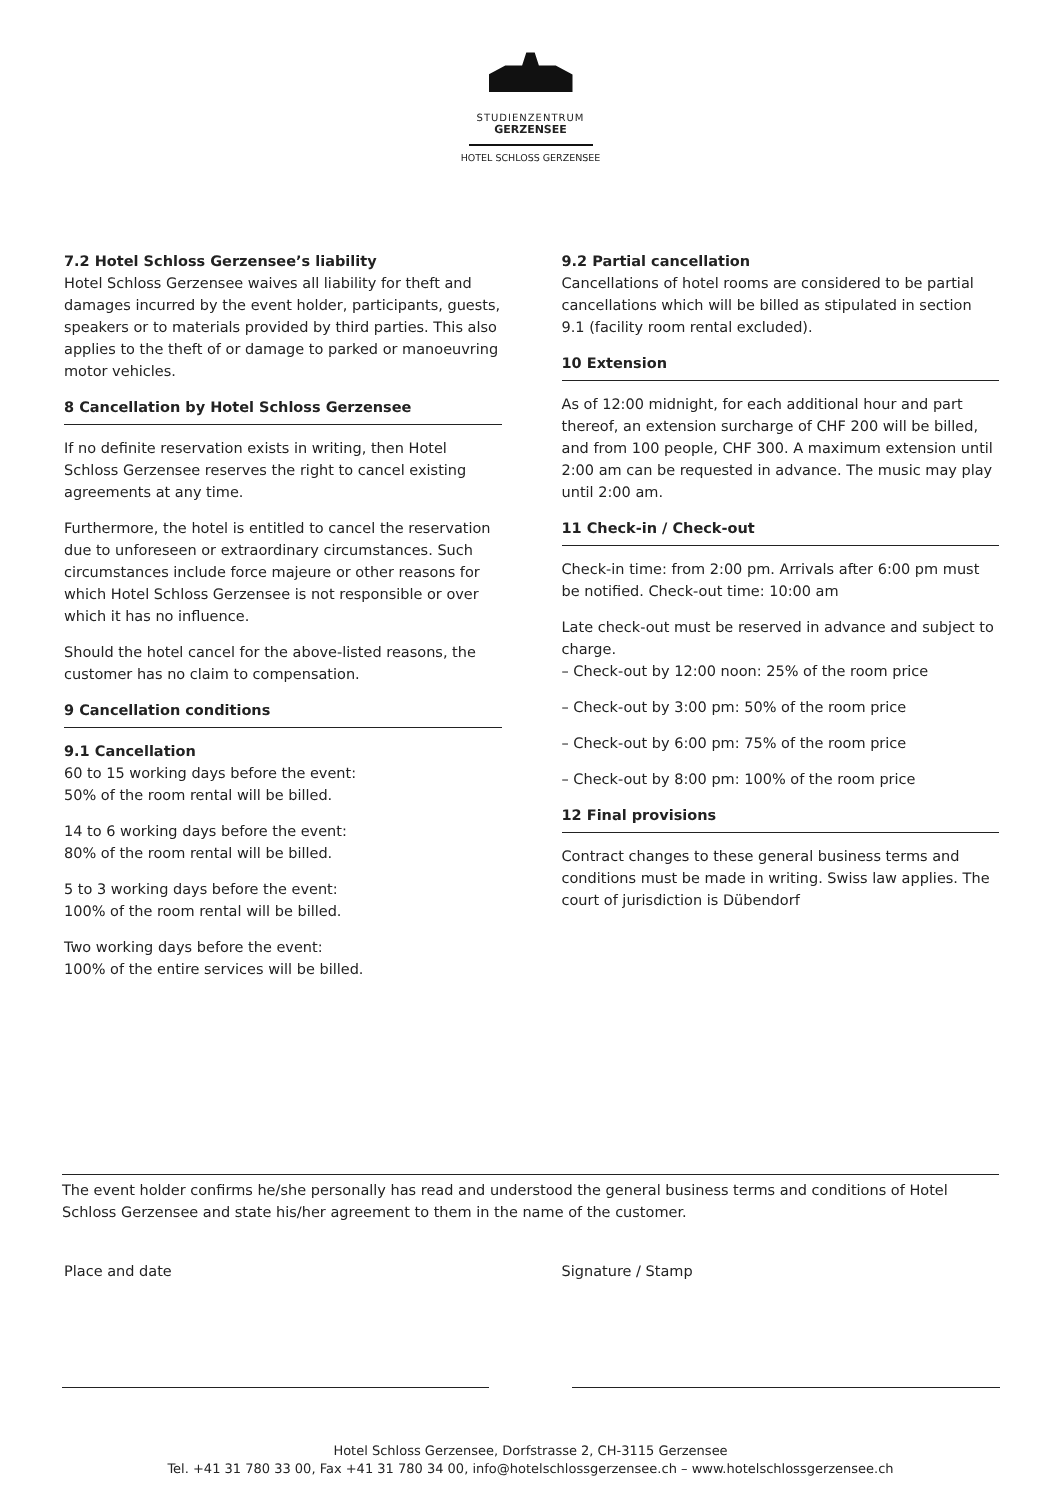STUDIENZENTRUM
GERZENSEE
HOTEL SCHLOSS GERZENSEE
7.2 Hotel Schloss Gerzensee’s liability
Hotel Schloss Gerzensee waives all liability for theft and damages incurred by the event holder, participants, guests, speakers or to materials provided by third parties. This also applies to the theft of or damage to parked or manoeuvring motor vehicles.
8 Cancellation by Hotel Schloss Gerzensee
If no definite reservation exists in writing, then Hotel Schloss Gerzensee reserves the right to cancel existing agreements at any time.
Furthermore, the hotel is entitled to cancel the reservation due to unforeseen or extraordinary circumstances. Such circumstances include force majeure or other reasons for which Hotel Schloss Gerzensee is not responsible or over which it has no influence.
Should the hotel cancel for the above-listed reasons, the customer has no claim to compensation.
9 Cancellation conditions
9.1 Cancellation
60 to 15 working days before the event:
50% of the room rental will be billed.
14 to 6 working days before the event:
80% of the room rental will be billed.
5 to 3 working days before the event:
100% of the room rental will be billed.
Two working days before the event:
100% of the entire services will be billed.
9.2 Partial cancellation
Cancellations of hotel rooms are considered to be partial cancellations which will be billed as stipulated in section 9.1 (facility room rental excluded).
10 Extension
As of 12:00 midnight, for each additional hour and part thereof, an extension surcharge of CHF 200 will be billed, and from 100 people, CHF 300. A maximum extension until 2:00 am can be requested in advance. The music may play until 2:00 am.
11 Check-in / Check-out
Check-in time: from 2:00 pm. Arrivals after 6:00 pm must be notified. Check-out time: 10:00 am
Late check-out must be reserved in advance and subject to charge.
– Check-out by 12:00 noon: 25% of the room price
– Check-out by 3:00 pm: 50% of the room price
– Check-out by 6:00 pm: 75% of the room price
– Check-out by 8:00 pm: 100% of the room price
12 Final provisions
Contract changes to these general business terms and conditions must be made in writing. Swiss law applies. The court of jurisdiction is Dübendorf
The event holder confirms he/she personally has read and understood the general business terms and conditions of Hotel Schloss Gerzensee and state his/her agreement to them in the name of the customer.
Place and date Signature / Stamp
Hotel Schloss Gerzensee, Dorfstrasse 2, CH-3115 Gerzensee
Tel. +41 31 780 33 00, Fax +41 31 780 34 00, info@hotelschlossgerzensee.ch – www.hotelschlossgerzensee.ch